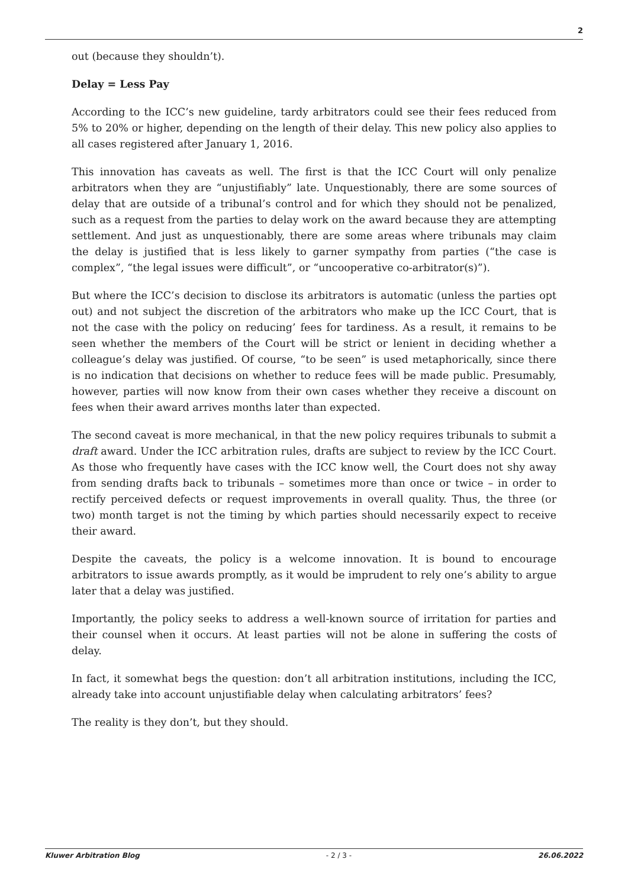2
out (because they shouldn’t).
Delay = Less Pay
According to the ICC’s new guideline, tardy arbitrators could see their fees reduced from 5% to 20% or higher, depending on the length of their delay. This new policy also applies to all cases registered after January 1, 2016.
This innovation has caveats as well. The first is that the ICC Court will only penalize arbitrators when they are “unjustifiably” late. Unquestionably, there are some sources of delay that are outside of a tribunal’s control and for which they should not be penalized, such as a request from the parties to delay work on the award because they are attempting settlement. And just as unquestionably, there are some areas where tribunals may claim the delay is justified that is less likely to garner sympathy from parties (“the case is complex”, “the legal issues were difficult”, or “uncooperative co-arbitrator(s)”).
But where the ICC’s decision to disclose its arbitrators is automatic (unless the parties opt out) and not subject the discretion of the arbitrators who make up the ICC Court, that is not the case with the policy on reducing’ fees for tardiness. As a result, it remains to be seen whether the members of the Court will be strict or lenient in deciding whether a colleague’s delay was justified. Of course, “to be seen” is used metaphorically, since there is no indication that decisions on whether to reduce fees will be made public. Presumably, however, parties will now know from their own cases whether they receive a discount on fees when their award arrives months later than expected.
The second caveat is more mechanical, in that the new policy requires tribunals to submit a draft award. Under the ICC arbitration rules, drafts are subject to review by the ICC Court. As those who frequently have cases with the ICC know well, the Court does not shy away from sending drafts back to tribunals – sometimes more than once or twice – in order to rectify perceived defects or request improvements in overall quality. Thus, the three (or two) month target is not the timing by which parties should necessarily expect to receive their award.
Despite the caveats, the policy is a welcome innovation. It is bound to encourage arbitrators to issue awards promptly, as it would be imprudent to rely one’s ability to argue later that a delay was justified.
Importantly, the policy seeks to address a well-known source of irritation for parties and their counsel when it occurs. At least parties will not be alone in suffering the costs of delay.
In fact, it somewhat begs the question: don’t all arbitration institutions, including the ICC, already take into account unjustifiable delay when calculating arbitrators’ fees?
The reality is they don’t, but they should.
Kluwer Arbitration Blog - 2 / 3 - 26.06.2022